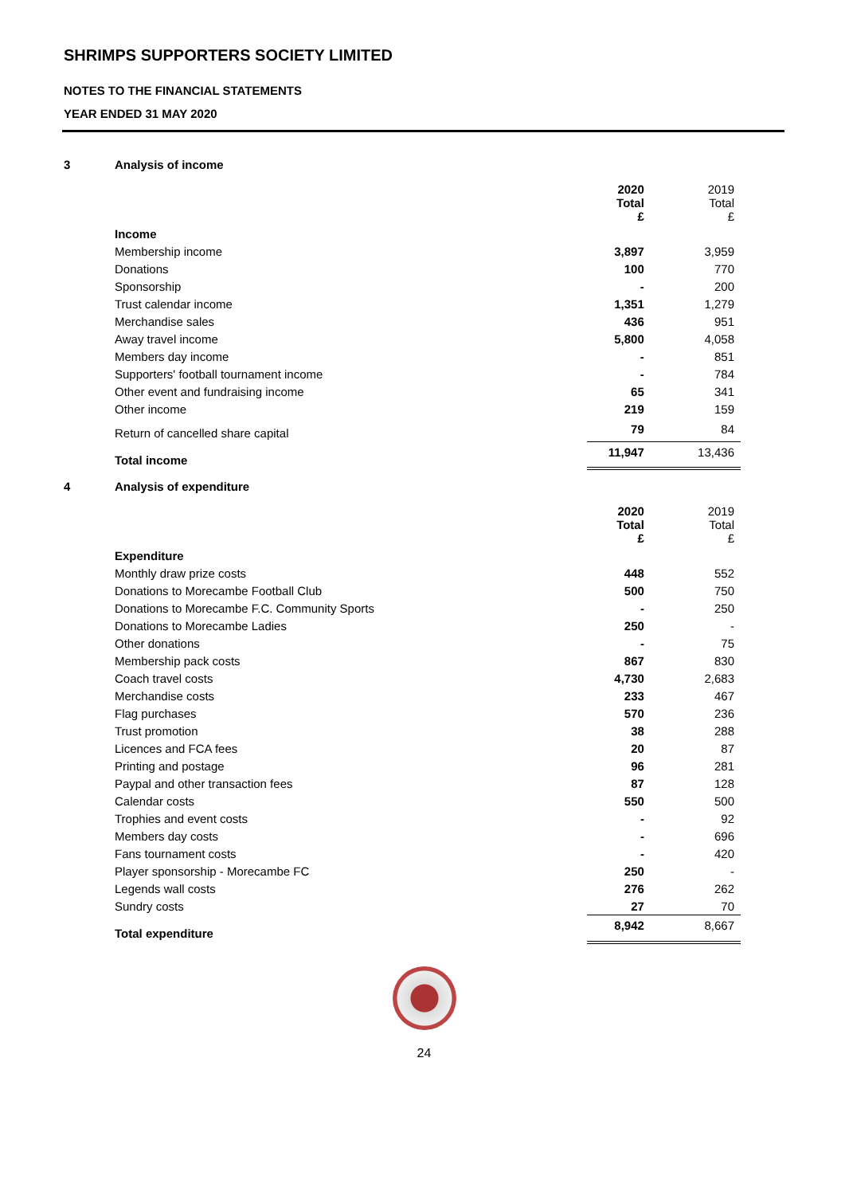SHRIMPS SUPPORTERS SOCIETY LIMITED
NOTES TO THE FINANCIAL STATEMENTS
YEAR ENDED 31 MAY 2020
3 Analysis of income
| | 2020 Total £ | 2019 Total £ |
| Income | | |
| Membership income | 3,897 | 3,959 |
| Donations | 100 | 770 |
| Sponsorship | - | 200 |
| Trust calendar income | 1,351 | 1,279 |
| Merchandise sales | 436 | 951 |
| Away travel income | 5,800 | 4,058 |
| Members day income | - | 851 |
| Supporters' football tournament income | - | 784 |
| Other event and fundraising income | 65 | 341 |
| Other income | 219 | 159 |
| Return of cancelled share capital | 79 | 84 |
| Total income | 11,947 | 13,436 |
4 Analysis of expenditure
| | 2020 Total £ | 2019 Total £ |
| Expenditure | | |
| Monthly draw prize costs | 448 | 552 |
| Donations to Morecambe Football Club | 500 | 750 |
| Donations to Morecambe F.C. Community Sports | - | 250 |
| Donations to Morecambe Ladies | 250 | - |
| Other donations | - | 75 |
| Membership pack costs | 867 | 830 |
| Coach travel costs | 4,730 | 2,683 |
| Merchandise costs | 233 | 467 |
| Flag purchases | 570 | 236 |
| Trust promotion | 38 | 288 |
| Licences and FCA fees | 20 | 87 |
| Printing and postage | 96 | 281 |
| Paypal and other transaction fees | 87 | 128 |
| Calendar costs | 550 | 500 |
| Trophies and event costs | - | 92 |
| Members day costs | - | 696 |
| Fans tournament costs | - | 420 |
| Player sponsorship - Morecambe FC | 250 | - |
| Legends wall costs | 276 | 262 |
| Sundry costs | 27 | 70 |
| Total expenditure | 8,942 | 8,667 |
24